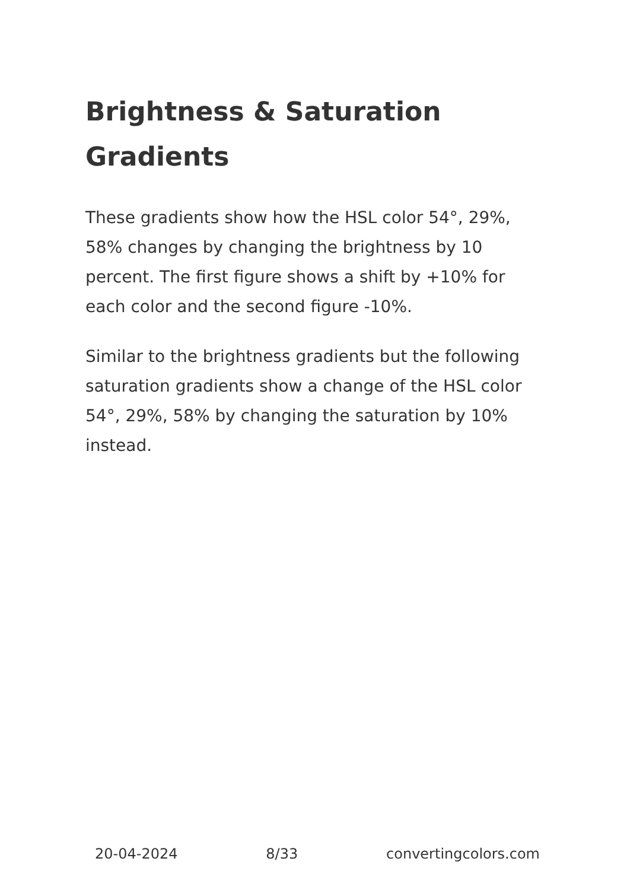Brightness & Saturation Gradients
These gradients show how the HSL color 54°, 29%, 58% changes by changing the brightness by 10 percent. The first figure shows a shift by +10% for each color and the second figure -10%.
Similar to the brightness gradients but the following saturation gradients show a change of the HSL color 54°, 29%, 58% by changing the saturation by 10% instead.
20-04-2024 8/33 convertingcolors.com